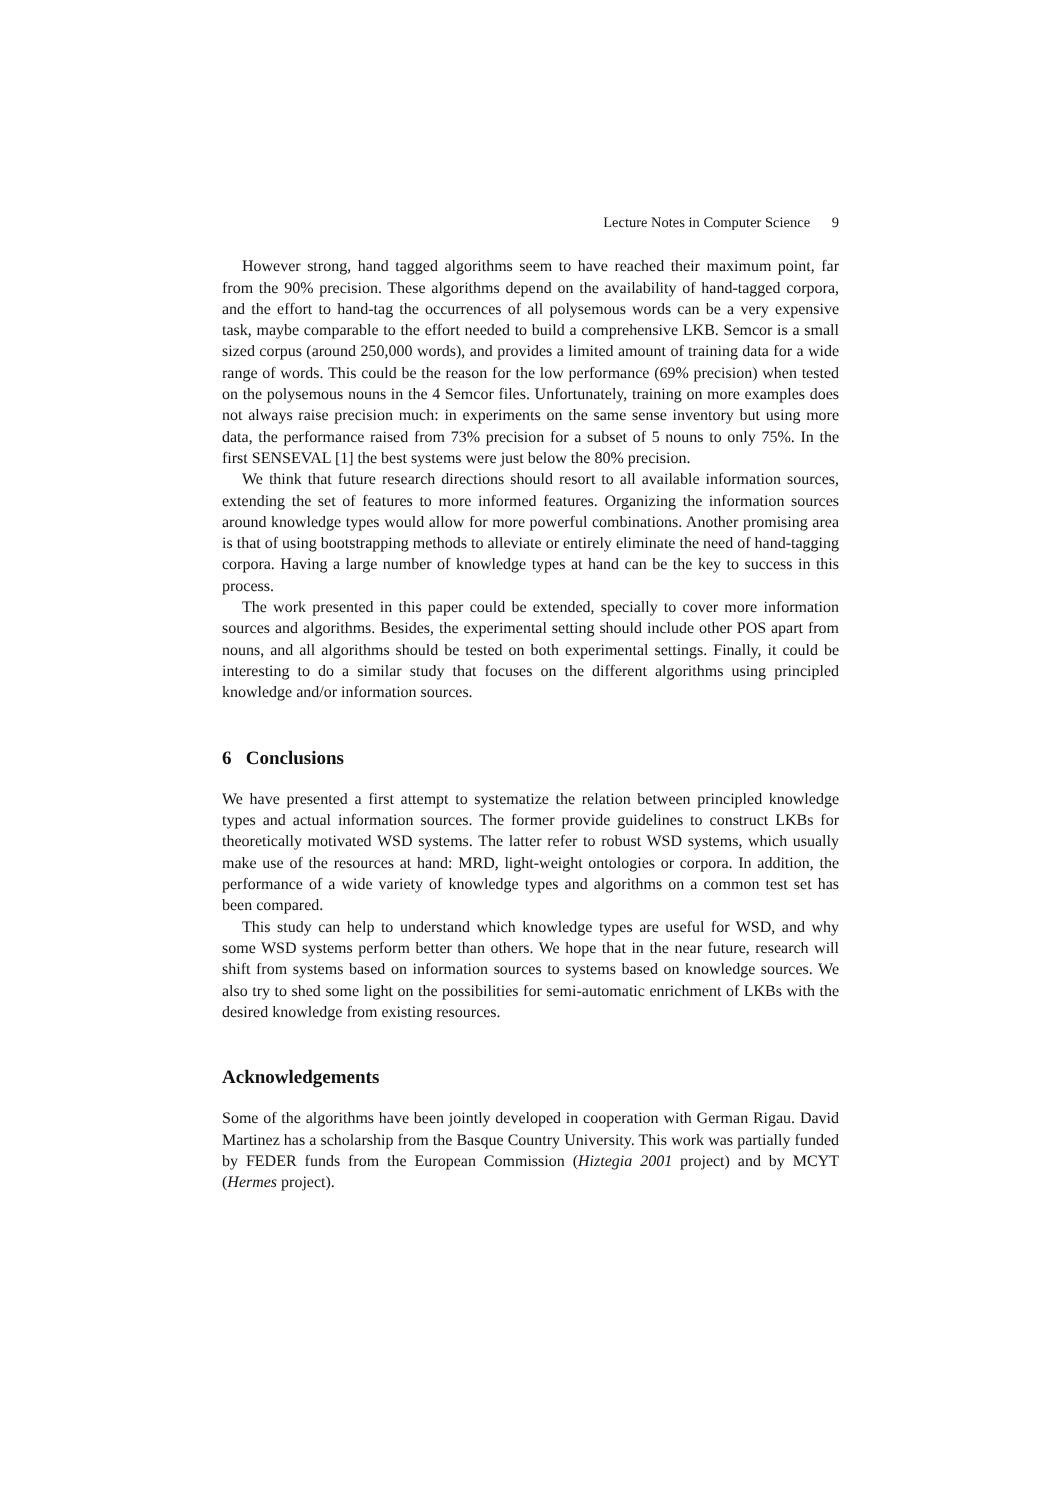Lecture Notes in Computer Science 9
However strong, hand tagged algorithms seem to have reached their maximum point, far from the 90% precision. These algorithms depend on the availability of hand-tagged corpora, and the effort to hand-tag the occurrences of all polysemous words can be a very expensive task, maybe comparable to the effort needed to build a comprehensive LKB. Semcor is a small sized corpus (around 250,000 words), and provides a limited amount of training data for a wide range of words. This could be the reason for the low performance (69% precision) when tested on the polysemous nouns in the 4 Semcor files. Unfortunately, training on more examples does not always raise precision much: in experiments on the same sense inventory but using more data, the performance raised from 73% precision for a subset of 5 nouns to only 75%. In the first SENSEVAL [1] the best systems were just below the 80% precision.
We think that future research directions should resort to all available information sources, extending the set of features to more informed features. Organizing the information sources around knowledge types would allow for more powerful combinations. Another promising area is that of using bootstrapping methods to alleviate or entirely eliminate the need of hand-tagging corpora. Having a large number of knowledge types at hand can be the key to success in this process.
The work presented in this paper could be extended, specially to cover more information sources and algorithms. Besides, the experimental setting should include other POS apart from nouns, and all algorithms should be tested on both experimental settings. Finally, it could be interesting to do a similar study that focuses on the different algorithms using principled knowledge and/or information sources.
6 Conclusions
We have presented a first attempt to systematize the relation between principled knowledge types and actual information sources. The former provide guidelines to construct LKBs for theoretically motivated WSD systems. The latter refer to robust WSD systems, which usually make use of the resources at hand: MRD, light-weight ontologies or corpora. In addition, the performance of a wide variety of knowledge types and algorithms on a common test set has been compared.
This study can help to understand which knowledge types are useful for WSD, and why some WSD systems perform better than others. We hope that in the near future, research will shift from systems based on information sources to systems based on knowledge sources. We also try to shed some light on the possibilities for semi-automatic enrichment of LKBs with the desired knowledge from existing resources.
Acknowledgements
Some of the algorithms have been jointly developed in cooperation with German Rigau. David Martinez has a scholarship from the Basque Country University. This work was partially funded by FEDER funds from the European Commission (Hiztegia 2001 project) and by MCYT (Hermes project).